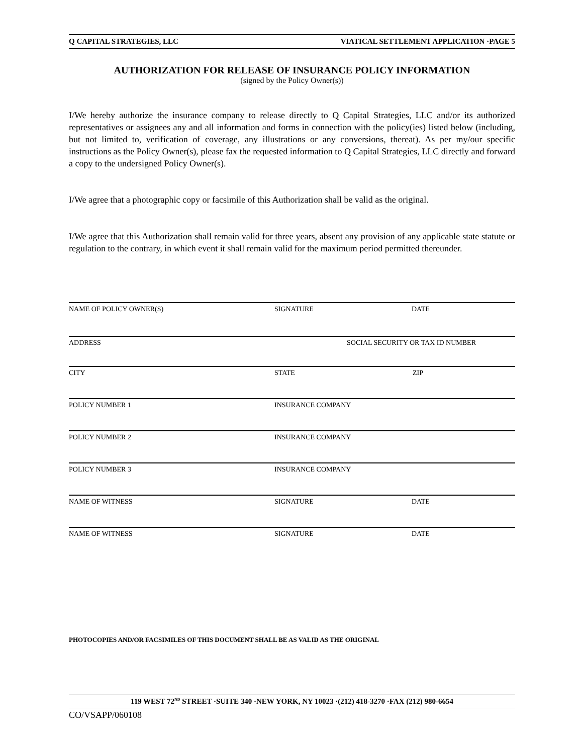Q CAPITAL STRATEGIES, LLC VIATICAL SETTLEMENT APPLICATION ·PAGE 5
AUTHORIZATION FOR RELEASE OF INSURANCE POLICY INFORMATION
(signed by the Policy Owner(s))
I/We hereby authorize the insurance company to release directly to Q Capital Strategies, LLC and/or its authorized representatives or assignees any and all information and forms in connection with the policy(ies) listed below (including, but not limited to, verification of coverage, any illustrations or any conversions, thereat). As per my/our specific instructions as the Policy Owner(s), please fax the requested information to Q Capital Strategies, LLC directly and forward a copy to the undersigned Policy Owner(s).
I/We agree that a photographic copy or facsimile of this Authorization shall be valid as the original.
I/We agree that this Authorization shall remain valid for three years, absent any provision of any applicable state statute or regulation to the contrary, in which event it shall remain valid for the maximum period permitted thereunder.
NAME OF POLICY OWNER(S) SIGNATURE DATE
ADDRESS SOCIAL SECURITY OR TAX ID NUMBER
CITY STATE ZIP
POLICY NUMBER 1 INSURANCE COMPANY
POLICY NUMBER 2 INSURANCE COMPANY
POLICY NUMBER 3 INSURANCE COMPANY
NAME OF WITNESS SIGNATURE DATE
NAME OF WITNESS SIGNATURE DATE
PHOTOCOPIES AND/OR FACSIMILES OF THIS DOCUMENT SHALL BE AS VALID AS THE ORIGINAL
119 WEST 72<sup>ND</sup> STREET ·SUITE 340 ·NEW YORK, NY 10023 ·(212) 418-3270 ·FAX (212) 980-6654
CO/VSAPP/060108